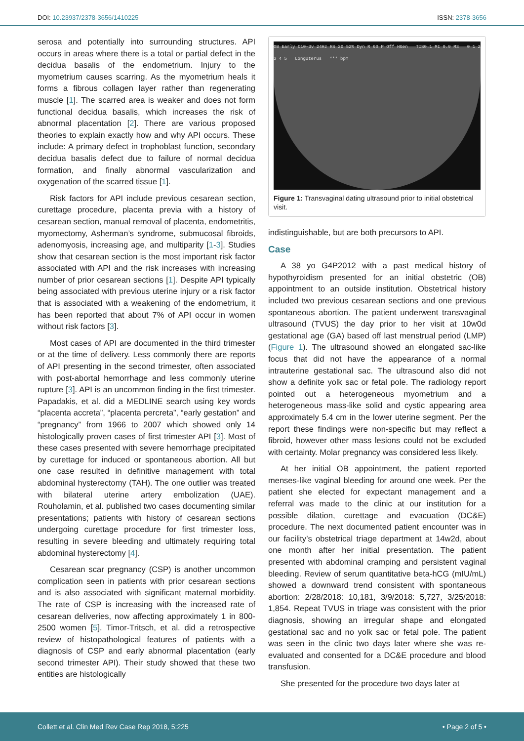DOI: 10.23937/2378-3656/1410225 ISSN: 2378-3656
serosa and potentially into surrounding structures. API occurs in areas where there is a total or partial defect in the decidua basalis of the endometrium. Injury to the myometrium causes scarring. As the myometrium heals it forms a fibrous collagen layer rather than regenerating muscle [1]. The scarred area is weaker and does not form functional decidua basalis, which increases the risk of abnormal placentation [2]. There are various proposed theories to explain exactly how and why API occurs. These include: A primary defect in trophoblast function, secondary decidua basalis defect due to failure of normal decidua formation, and finally abnormal vascularization and oxygenation of the scarred tissue [1].
Risk factors for API include previous cesarean section, curettage procedure, placenta previa with a history of cesarean section, manual removal of placenta, endometritis, myomectomy, Asherman’s syndrome, submucosal fibroids, adenomyosis, increasing age, and multiparity [1-3]. Studies show that cesarean section is the most important risk factor associated with API and the risk increases with increasing number of prior cesarean sections [1]. Despite API typically being associated with previous uterine injury or a risk factor that is associated with a weakening of the endometrium, it has been reported that about 7% of API occur in women without risk factors [3].
Most cases of API are documented in the third trimester or at the time of delivery. Less commonly there are reports of API presenting in the second trimester, often associated with post-abortal hemorrhage and less commonly uterine rupture [3]. API is an uncommon finding in the first trimester. Papadakis, et al. did a MEDLINE search using key words “placenta accreta”, “placenta percreta”, “early gestation” and “pregnancy” from 1966 to 2007 which showed only 14 histologically proven cases of first trimester API [3]. Most of these cases presented with severe hemorrhage precipitated by curettage for induced or spontaneous abortion. All but one case resulted in definitive management with total abdominal hysterectomy (TAH). The one outlier was treated with bilateral uterine artery embolization (UAE). Rouholamin, et al. published two cases documenting similar presentations; patients with history of cesarean sections undergoing curettage procedure for first trimester loss, resulting in severe bleeding and ultimately requiring total abdominal hysterectomy [4].
Cesarean scar pregnancy (CSP) is another uncommon complication seen in patients with prior cesarean sections and is also associated with significant maternal morbidity. The rate of CSP is increasing with the increased rate of cesarean deliveries, now affecting approximately 1 in 800-2500 women [5]. Timor-Tritsch, et al. did a retrospective review of histopathological features of patients with a diagnosis of CSP and early abnormal placentation (early second trimester API). Their study showed that these two entities are histologically
OB Early C10-3v 24Hz RS 2D 52% Dyn R 60 P Off HGen TIS0.1 MI 0.9 M3 0 1 2 3 4 5 LongUterus *** bpm
Figure 1: Transvaginal dating ultrasound prior to initial obstetrical visit.
indistinguishable, but are both precursors to API.
Case
A 38 yo G4P2012 with a past medical history of hypothyroidism presented for an initial obstetric (OB) appointment to an outside institution. Obstetrical history included two previous cesarean sections and one previous spontaneous abortion. The patient underwent transvaginal ultrasound (TVUS) the day prior to her visit at 10w0d gestational age (GA) based off last menstrual period (LMP) (Figure 1). The ultrasound showed an elongated sac-like focus that did not have the appearance of a normal intrauterine gestational sac. The ultrasound also did not show a definite yolk sac or fetal pole. The radiology report pointed out a heterogeneous myometrium and a heterogeneous mass-like solid and cystic appearing area approximately 5.4 cm in the lower uterine segment. Per the report these findings were non-specific but may reflect a fibroid, however other mass lesions could not be excluded with certainty. Molar pregnancy was considered less likely.
At her initial OB appointment, the patient reported menses-like vaginal bleeding for around one week. Per the patient she elected for expectant management and a referral was made to the clinic at our institution for a possible dilation, curettage and evacuation (DC&E) procedure. The next documented patient encounter was in our facility’s obstetrical triage department at 14w2d, about one month after her initial presentation. The patient presented with abdominal cramping and persistent vaginal bleeding. Review of serum quantitative beta-hCG (mIU/mL) showed a downward trend consistent with spontaneous abortion: 2/28/2018: 10,181, 3/9/2018: 5,727, 3/25/2018: 1,854. Repeat TVUS in triage was consistent with the prior diagnosis, showing an irregular shape and elongated gestational sac and no yolk sac or fetal pole. The patient was seen in the clinic two days later where she was re-evaluated and consented for a DC&E procedure and blood transfusion.
She presented for the procedure two days later at
Collett et al. Clin Med Rev Case Rep 2018, 5:225 • Page 2 of 5 •